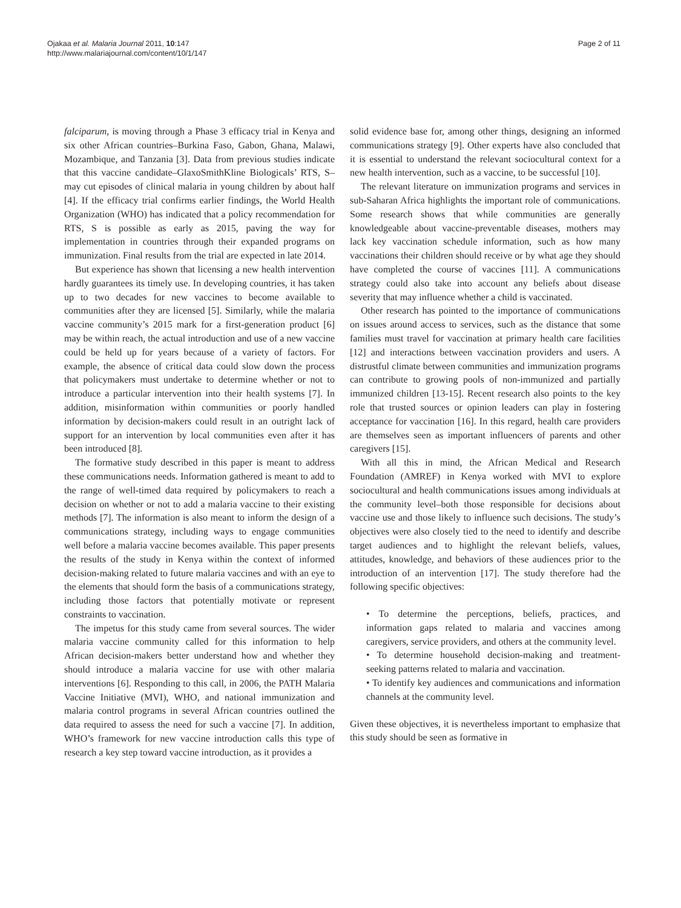Ojakaa et al. Malaria Journal 2011, 10:147
http://www.malariajournal.com/content/10/1/147
Page 2 of 11
falciparum, is moving through a Phase 3 efficacy trial in Kenya and six other African countries–Burkina Faso, Gabon, Ghana, Malawi, Mozambique, and Tanzania [3]. Data from previous studies indicate that this vaccine candidate–GlaxoSmithKline Biologicals’ RTS, S–may cut episodes of clinical malaria in young children by about half [4]. If the efficacy trial confirms earlier findings, the World Health Organization (WHO) has indicated that a policy recommendation for RTS, S is possible as early as 2015, paving the way for implementation in countries through their expanded programs on immunization. Final results from the trial are expected in late 2014.
But experience has shown that licensing a new health intervention hardly guarantees its timely use. In developing countries, it has taken up to two decades for new vaccines to become available to communities after they are licensed [5]. Similarly, while the malaria vaccine community’s 2015 mark for a first-generation product [6] may be within reach, the actual introduction and use of a new vaccine could be held up for years because of a variety of factors. For example, the absence of critical data could slow down the process that policymakers must undertake to determine whether or not to introduce a particular intervention into their health systems [7]. In addition, misinformation within communities or poorly handled information by decision-makers could result in an outright lack of support for an intervention by local communities even after it has been introduced [8].
The formative study described in this paper is meant to address these communications needs. Information gathered is meant to add to the range of well-timed data required by policymakers to reach a decision on whether or not to add a malaria vaccine to their existing methods [7]. The information is also meant to inform the design of a communications strategy, including ways to engage communities well before a malaria vaccine becomes available. This paper presents the results of the study in Kenya within the context of informed decision-making related to future malaria vaccines and with an eye to the elements that should form the basis of a communications strategy, including those factors that potentially motivate or represent constraints to vaccination.
The impetus for this study came from several sources. The wider malaria vaccine community called for this information to help African decision-makers better understand how and whether they should introduce a malaria vaccine for use with other malaria interventions [6]. Responding to this call, in 2006, the PATH Malaria Vaccine Initiative (MVI), WHO, and national immunization and malaria control programs in several African countries outlined the data required to assess the need for such a vaccine [7]. In addition, WHO’s framework for new vaccine introduction calls this type of research a key step toward vaccine introduction, as it provides a
solid evidence base for, among other things, designing an informed communications strategy [9]. Other experts have also concluded that it is essential to understand the relevant sociocultural context for a new health intervention, such as a vaccine, to be successful [10].
The relevant literature on immunization programs and services in sub-Saharan Africa highlights the important role of communications. Some research shows that while communities are generally knowledgeable about vaccine-preventable diseases, mothers may lack key vaccination schedule information, such as how many vaccinations their children should receive or by what age they should have completed the course of vaccines [11]. A communications strategy could also take into account any beliefs about disease severity that may influence whether a child is vaccinated.
Other research has pointed to the importance of communications on issues around access to services, such as the distance that some families must travel for vaccination at primary health care facilities [12] and interactions between vaccination providers and users. A distrustful climate between communities and immunization programs can contribute to growing pools of non-immunized and partially immunized children [13-15]. Recent research also points to the key role that trusted sources or opinion leaders can play in fostering acceptance for vaccination [16]. In this regard, health care providers are themselves seen as important influencers of parents and other caregivers [15].
With all this in mind, the African Medical and Research Foundation (AMREF) in Kenya worked with MVI to explore sociocultural and health communications issues among individuals at the community level–both those responsible for decisions about vaccine use and those likely to influence such decisions. The study’s objectives were also closely tied to the need to identify and describe target audiences and to highlight the relevant beliefs, values, attitudes, knowledge, and behaviors of these audiences prior to the introduction of an intervention [17]. The study therefore had the following specific objectives:
• To determine the perceptions, beliefs, practices, and information gaps related to malaria and vaccines among caregivers, service providers, and others at the community level.
• To determine household decision-making and treatment-seeking patterns related to malaria and vaccination.
• To identify key audiences and communications and information channels at the community level.
Given these objectives, it is nevertheless important to emphasize that this study should be seen as formative in